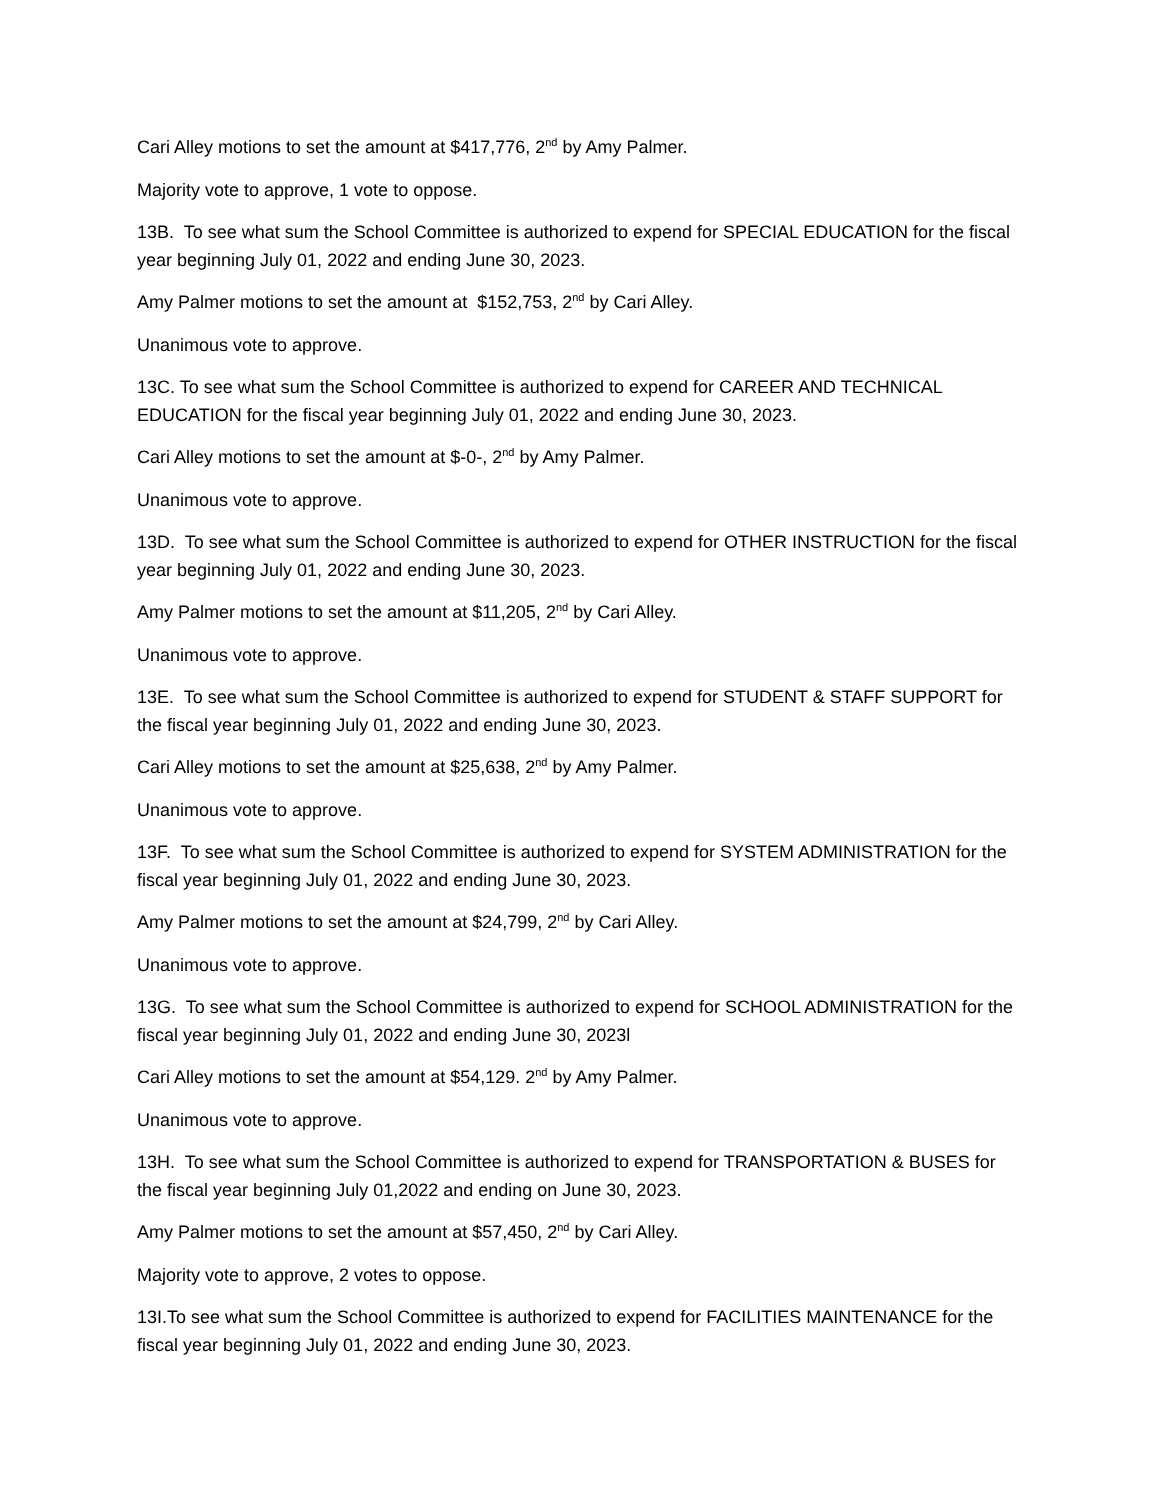Cari Alley motions to set the amount at $417,776, 2<sup>nd</sup> by Amy Palmer.
Majority vote to approve, 1 vote to oppose.
13B. To see what sum the School Committee is authorized to expend for SPECIAL EDUCATION for the fiscal year beginning July 01, 2022 and ending June 30, 2023.
Amy Palmer motions to set the amount at $152,753, 2<sup>nd</sup> by Cari Alley.
Unanimous vote to approve.
13C. To see what sum the School Committee is authorized to expend for CAREER AND TECHNICAL EDUCATION for the fiscal year beginning July 01, 2022 and ending June 30, 2023.
Cari Alley motions to set the amount at $-0-, 2<sup>nd</sup> by Amy Palmer.
Unanimous vote to approve.
13D. To see what sum the School Committee is authorized to expend for OTHER INSTRUCTION for the fiscal year beginning July 01, 2022 and ending June 30, 2023.
Amy Palmer motions to set the amount at $11,205, 2<sup>nd</sup> by Cari Alley.
Unanimous vote to approve.
13E. To see what sum the School Committee is authorized to expend for STUDENT & STAFF SUPPORT for the fiscal year beginning July 01, 2022 and ending June 30, 2023.
Cari Alley motions to set the amount at $25,638, 2<sup>nd</sup> by Amy Palmer.
Unanimous vote to approve.
13F. To see what sum the School Committee is authorized to expend for SYSTEM ADMINISTRATION for the fiscal year beginning July 01, 2022 and ending June 30, 2023.
Amy Palmer motions to set the amount at $24,799, 2<sup>nd</sup> by Cari Alley.
Unanimous vote to approve.
13G. To see what sum the School Committee is authorized to expend for SCHOOL ADMINISTRATION for the fiscal year beginning July 01, 2022 and ending June 30, 2023l
Cari Alley motions to set the amount at $54,129. 2<sup>nd</sup> by Amy Palmer.
Unanimous vote to approve.
13H. To see what sum the School Committee is authorized to expend for TRANSPORTATION & BUSES for the fiscal year beginning July 01,2022 and ending on June 30, 2023.
Amy Palmer motions to set the amount at $57,450, 2<sup>nd</sup> by Cari Alley.
Majority vote to approve, 2 votes to oppose.
13I.To see what sum the School Committee is authorized to expend for FACILITIES MAINTENANCE for the fiscal year beginning July 01, 2022 and ending June 30, 2023.